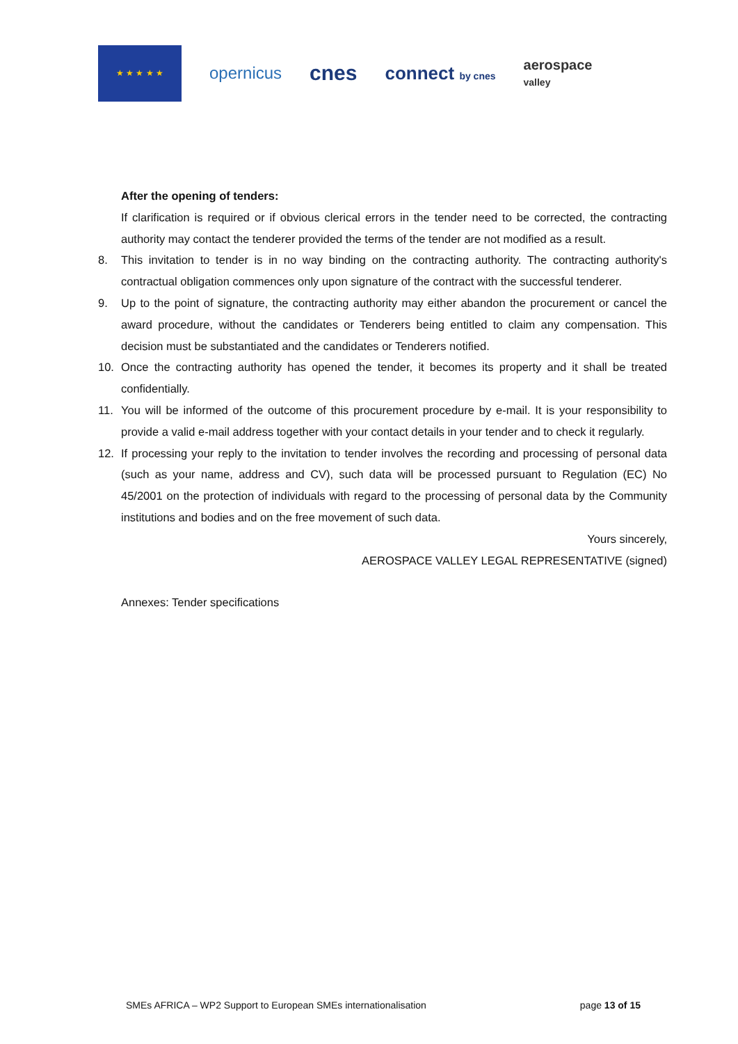★ ★ ★ ★ ★
opernicus
cnes
connect by cnes
aerospace
valley
After the opening of tenders:
If clarification is required or if obvious clerical errors in the tender need to be corrected, the contracting authority may contact the tenderer provided the terms of the tender are not modified as a result.
8. This invitation to tender is in no way binding on the contracting authority. The contracting authority's contractual obligation commences only upon signature of the contract with the successful tenderer.
9. Up to the point of signature, the contracting authority may either abandon the procurement or cancel the award procedure, without the candidates or Tenderers being entitled to claim any compensation. This decision must be substantiated and the candidates or Tenderers notified.
10. Once the contracting authority has opened the tender, it becomes its property and it shall be treated confidentially.
11. You will be informed of the outcome of this procurement procedure by e-mail. It is your responsibility to provide a valid e-mail address together with your contact details in your tender and to check it regularly.
12. If processing your reply to the invitation to tender involves the recording and processing of personal data (such as your name, address and CV), such data will be processed pursuant to Regulation (EC) No 45/2001 on the protection of individuals with regard to the processing of personal data by the Community institutions and bodies and on the free movement of such data.
Yours sincerely,
AEROSPACE VALLEY LEGAL REPRESENTATIVE (signed)
Annexes: Tender specifications
SMEs AFRICA – WP2 Support to European SMEs internationalisation page 13 of 15